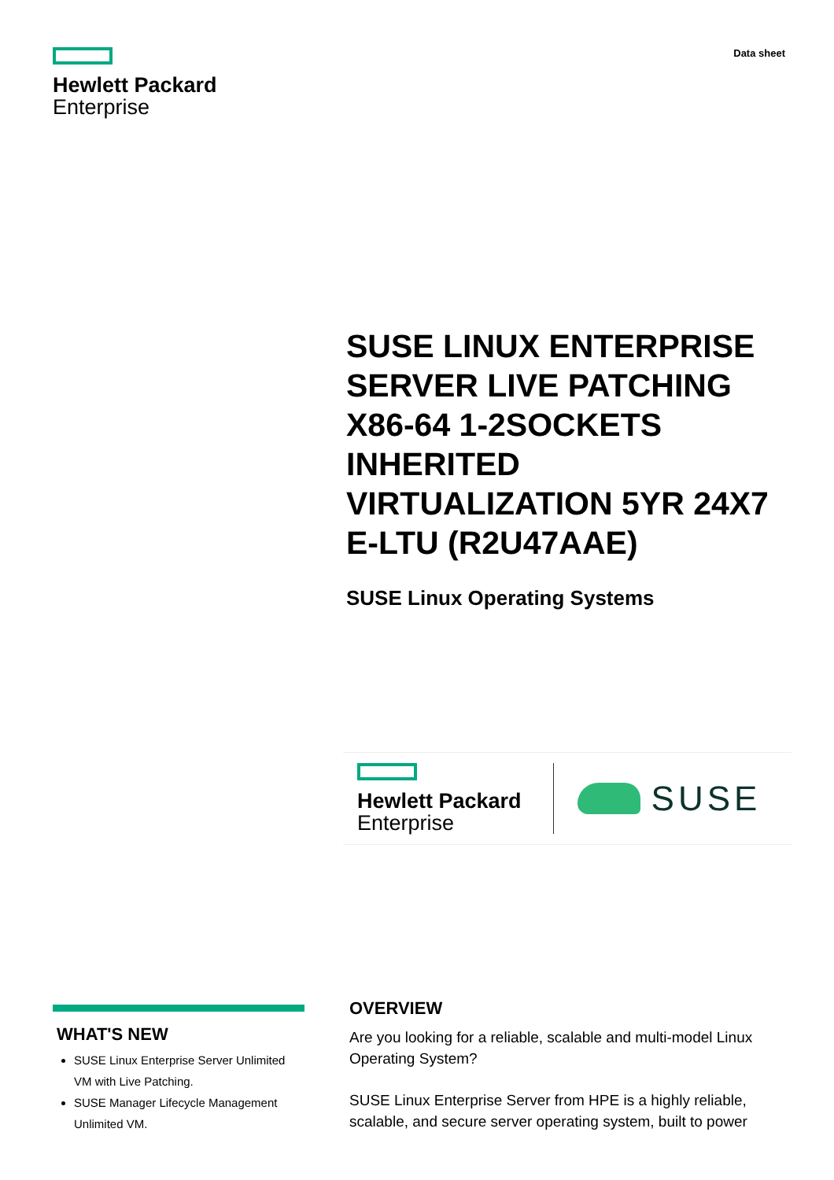Hewlett Packard
Enterprise
Data sheet
SUSE LINUX ENTERPRISE SERVER LIVE PATCHING X86-64 1-2SOCKETS INHERITED VIRTUALIZATION 5YR 24X7 E-LTU (R2U47AAE)
SUSE Linux Operating Systems
Hewlett Packard
Enterprise
SUSE
WHAT'S NEW
SUSE Linux Enterprise Server Unlimited VM with Live Patching.
SUSE Manager Lifecycle Management Unlimited VM.
OVERVIEW
Are you looking for a reliable, scalable and multi-model Linux Operating System?
SUSE Linux Enterprise Server from HPE is a highly reliable, scalable, and secure server operating system, built to power